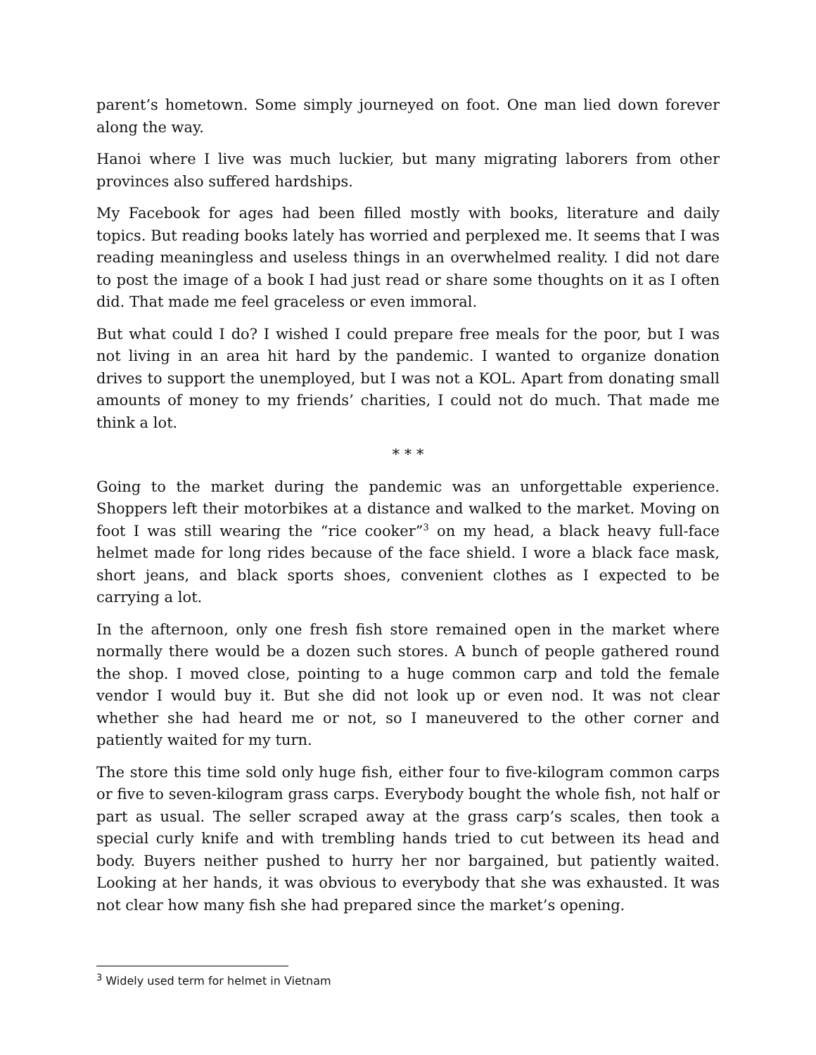parent’s hometown. Some simply journeyed on foot. One man lied down forever along the way.
Hanoi where I live was much luckier, but many migrating laborers from other provinces also suffered hardships.
My Facebook for ages had been filled mostly with books, literature and daily topics. But reading books lately has worried and perplexed me. It seems that I was reading meaningless and useless things in an overwhelmed reality. I did not dare to post the image of a book I had just read or share some thoughts on it as I often did. That made me feel graceless or even immoral.
But what could I do? I wished I could prepare free meals for the poor, but I was not living in an area hit hard by the pandemic. I wanted to organize donation drives to support the unemployed, but I was not a KOL. Apart from donating small amounts of money to my friends’ charities, I could not do much. That made me think a lot.
* * *
Going to the market during the pandemic was an unforgettable experience. Shoppers left their motorbikes at a distance and walked to the market. Moving on foot I was still wearing the “rice cooker”<sup>3</sup> on my head, a black heavy full-face helmet made for long rides because of the face shield. I wore a black face mask, short jeans, and black sports shoes, convenient clothes as I expected to be carrying a lot.
In the afternoon, only one fresh fish store remained open in the market where normally there would be a dozen such stores. A bunch of people gathered round the shop. I moved close, pointing to a huge common carp and told the female vendor I would buy it. But she did not look up or even nod. It was not clear whether she had heard me or not, so I maneuvered to the other corner and patiently waited for my turn.
The store this time sold only huge fish, either four to five-kilogram common carps or five to seven-kilogram grass carps. Everybody bought the whole fish, not half or part as usual. The seller scraped away at the grass carp’s scales, then took a special curly knife and with trembling hands tried to cut between its head and body. Buyers neither pushed to hurry her nor bargained, but patiently waited. Looking at her hands, it was obvious to everybody that she was exhausted. It was not clear how many fish she had prepared since the market’s opening.
<sup>3</sup> Widely used term for helmet in Vietnam